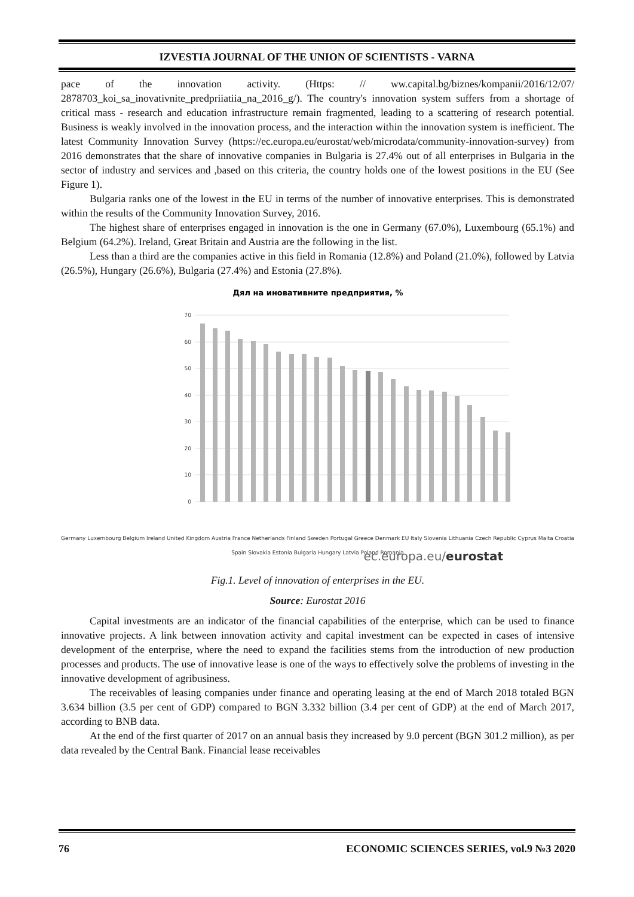IZVESTIA JOURNAL OF THE UNION OF SCIENTISTS - VARNA
pace of the innovation activity. (Https: // ww.capital.bg/biznes/kompanii/2016/12/07/ 2878703_koi_sa_inovativnite_predpriiatiia_na_2016_g/). The country's innovation system suffers from a shortage of critical mass - research and education infrastructure remain fragmented, leading to a scattering of research potential. Business is weakly involved in the innovation process, and the interaction within the innovation system is inefficient. The latest Community Innovation Survey (https://ec.europa.eu/eurostat/web/microdata/community-innovation-survey) from 2016 demonstrates that the share of innovative companies in Bulgaria is 27.4% out of all enterprises in Bulgaria in the sector of industry and services and ,based on this criteria, the country holds one of the lowest positions in the EU (See Figure 1).
Bulgaria ranks one of the lowest in the EU in terms of the number of innovative enterprises. This is demonstrated within the results of the Community Innovation Survey, 2016.
The highest share of enterprises engaged in innovation is the one in Germany (67.0%), Luxembourg (65.1%) and Belgium (64.2%). Ireland, Great Britain and Austria are the following in the list.
Less than a third are the companies active in this field in Romania (12.8%) and Poland (21.0%), followed by Latvia (26.5%), Hungary (26.6%), Bulgaria (27.4%) and Estonia (27.8%).
Дял на иновативните предприятия, %
70
60
50
40
30
20
10
0
ec.europa.eu/eurostat
Germany Luxembourg Belgium Ireland United Kingdom Austria France Netherlands Finland Sweden Portugal Greece Denmark EU Italy Slovenia Lithuania Czech Republic Cyprus Malta Croatia Spain Slovakia Estonia Bulgaria Hungary Latvia Poland Romania
Fig.1. Level of innovation of enterprises in the EU.
Source: Eurostat 2016
Capital investments are an indicator of the financial capabilities of the enterprise, which can be used to finance innovative projects. A link between innovation activity and capital investment can be expected in cases of intensive development of the enterprise, where the need to expand the facilities stems from the introduction of new production processes and products. The use of innovative lease is one of the ways to effectively solve the problems of investing in the innovative development of agribusiness.
The receivables of leasing companies under finance and operating leasing at the end of March 2018 totaled BGN 3.634 billion (3.5 per cent of GDP) compared to BGN 3.332 billion (3.4 per cent of GDP) at the end of March 2017, according to BNB data.
At the end of the first quarter of 2017 on an annual basis they increased by 9.0 percent (BGN 301.2 million), as per data revealed by the Central Bank. Financial lease receivables
76 ECONOMIC SCIENCES SERIES, vol.9 №3 2020